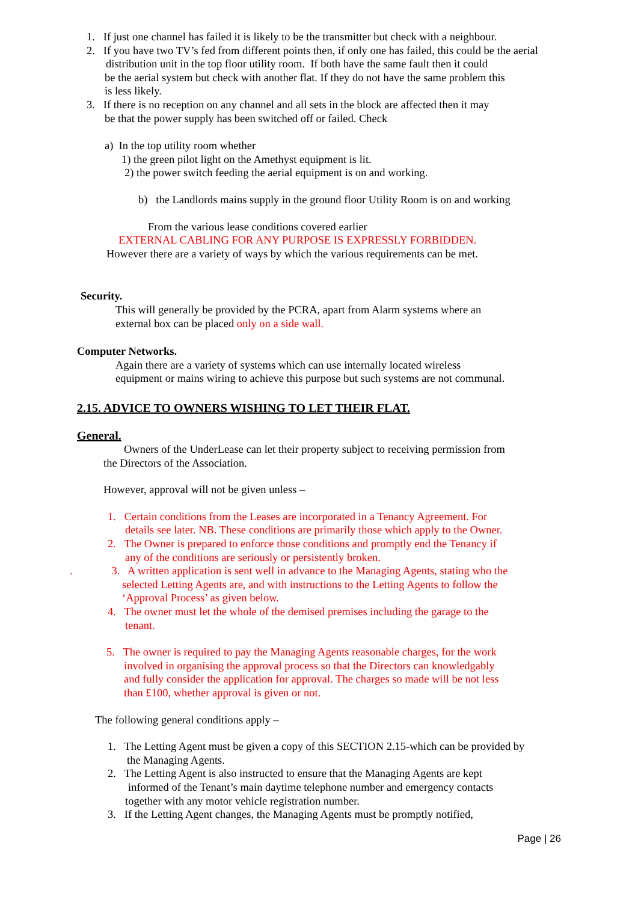1. If just one channel has failed it is likely to be the transmitter but check with a neighbour.
2. If you have two TV’s fed from different points then, if only one has failed, this could be the aerial
distribution unit in the top floor utility room. If both have the same fault then it could
be the aerial system but check with another flat. If they do not have the same problem this
is less likely.
3. If there is no reception on any channel and all sets in the block are affected then it may
be that the power supply has been switched off or failed. Check
a) In the top utility room whether
1) the green pilot light on the Amethyst equipment is lit.
2) the power switch feeding the aerial equipment is on and working.
b) the Landlords mains supply in the ground floor Utility Room is on and working
From the various lease conditions covered earlier
EXTERNAL CABLING FOR ANY PURPOSE IS EXPRESSLY FORBIDDEN.
However there are a variety of ways by which the various requirements can be met.
Security.
This will generally be provided by the PCRA, apart from Alarm systems where an
external box can be placed only on a side wall.
Computer Networks.
Again there are a variety of systems which can use internally located wireless
equipment or mains wiring to achieve this purpose but such systems are not communal.
2.15. ADVICE TO OWNERS WISHING TO LET THEIR FLAT.
General.
Owners of the UnderLease can let their property subject to receiving permission from
the Directors of the Association.
However, approval will not be given unless –
1. Certain conditions from the Leases are incorporated in a Tenancy Agreement. For
details see later. NB. These conditions are primarily those which apply to the Owner.
2. The Owner is prepared to enforce those conditions and promptly end the Tenancy if
any of the conditions are seriously or persistently broken.
. 3. A written application is sent well in advance to the Managing Agents, stating who the
selected Letting Agents are, and with instructions to the Letting Agents to follow the
‘Approval Process’ as given below.
4. The owner must let the whole of the demised premises including the garage to the
tenant.
5. The owner is required to pay the Managing Agents reasonable charges, for the work
involved in organising the approval process so that the Directors can knowledgably
and fully consider the application for approval. The charges so made will be not less
than £100, whether approval is given or not.
The following general conditions apply –
1. The Letting Agent must be given a copy of this SECTION 2.15-which can be provided by
the Managing Agents.
2. The Letting Agent is also instructed to ensure that the Managing Agents are kept
informed of the Tenant’s main daytime telephone number and emergency contacts
together with any motor vehicle registration number.
3. If the Letting Agent changes, the Managing Agents must be promptly notified,
Page | 26